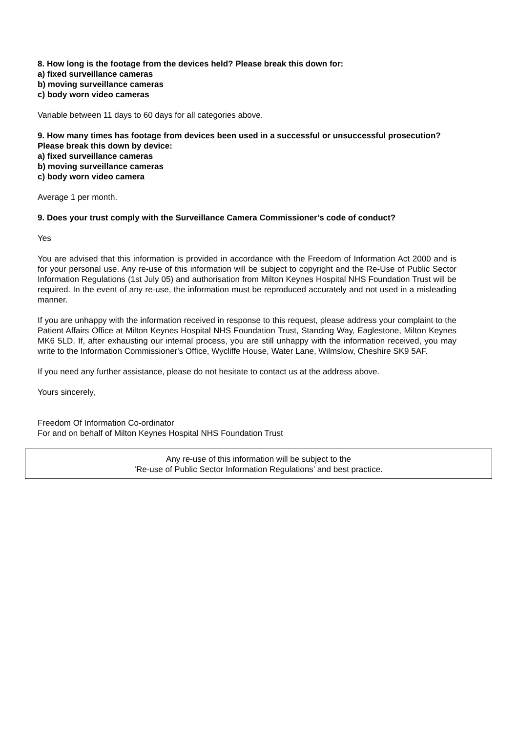8. How long is the footage from the devices held? Please break this down for:
a) fixed surveillance cameras
b) moving surveillance cameras
c) body worn video cameras
Variable between 11 days to 60 days for all categories above.
9. How many times has footage from devices been used in a successful or unsuccessful prosecution? Please break this down by device:
a) fixed surveillance cameras
b) moving surveillance cameras
c) body worn video camera
Average 1 per month.
9. Does your trust comply with the Surveillance Camera Commissioner’s code of conduct?
Yes
You are advised that this information is provided in accordance with the Freedom of Information Act 2000 and is for your personal use. Any re-use of this information will be subject to copyright and the Re-Use of Public Sector Information Regulations (1st July 05) and authorisation from Milton Keynes Hospital NHS Foundation Trust will be required. In the event of any re-use, the information must be reproduced accurately and not used in a misleading manner.
If you are unhappy with the information received in response to this request, please address your complaint to the Patient Affairs Office at Milton Keynes Hospital NHS Foundation Trust, Standing Way, Eaglestone, Milton Keynes MK6 5LD. If, after exhausting our internal process, you are still unhappy with the information received, you may write to the Information Commissioner's Office, Wycliffe House, Water Lane, Wilmslow, Cheshire SK9 5AF.
If you need any further assistance, please do not hesitate to contact us at the address above.
Yours sincerely,
Freedom Of Information Co-ordinator
For and on behalf of Milton Keynes Hospital NHS Foundation Trust
Any re-use of this information will be subject to the
‘Re-use of Public Sector Information Regulations’ and best practice.